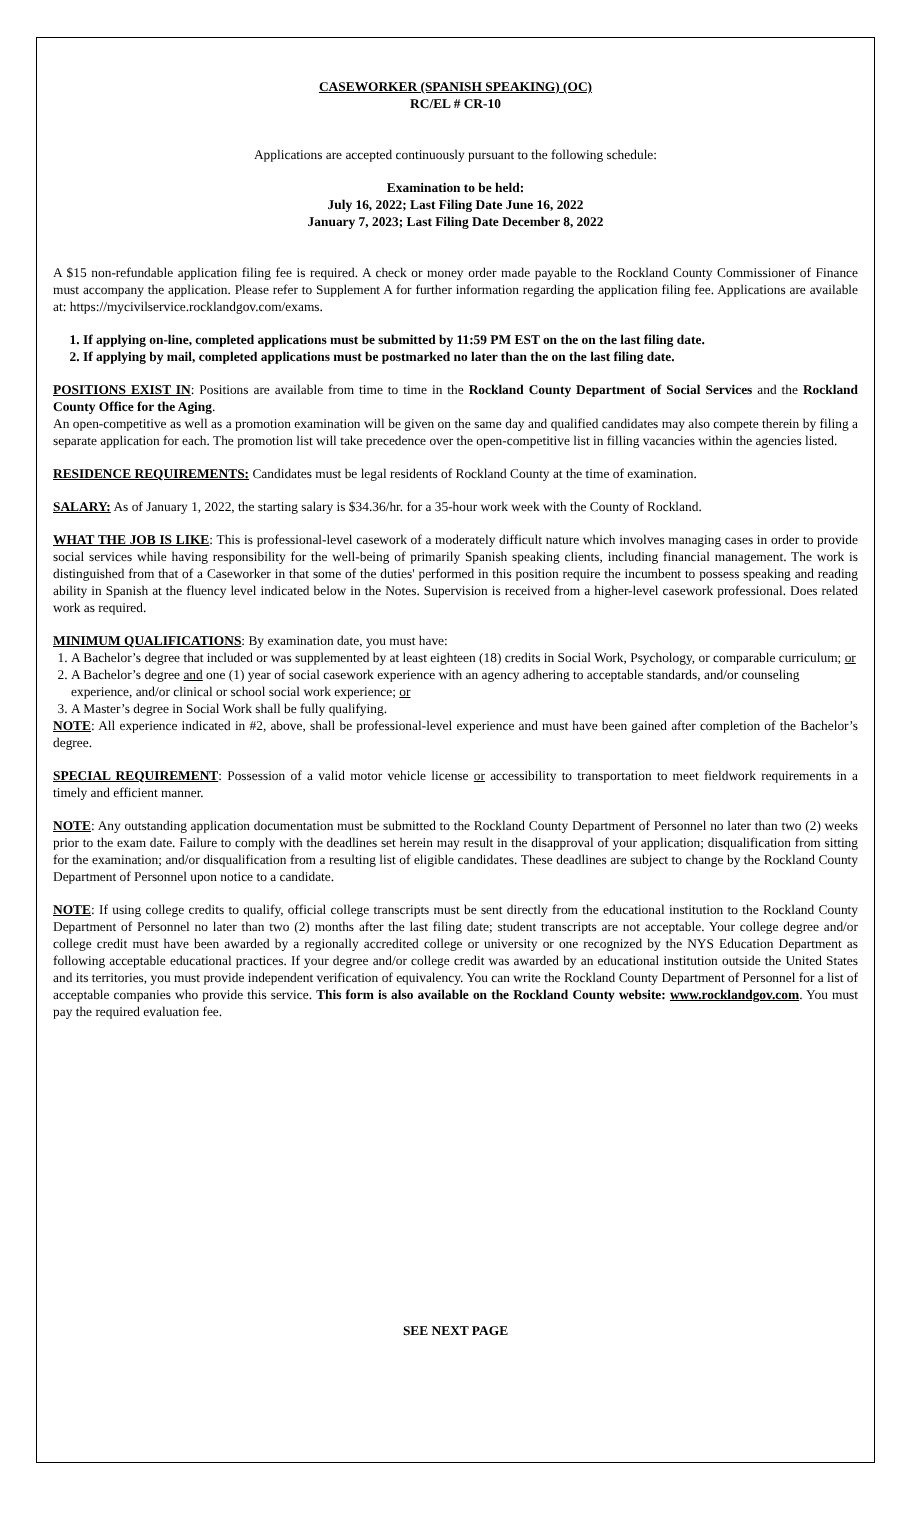CASEWORKER (SPANISH SPEAKING) (OC)
RC/EL # CR-10
Applications are accepted continuously pursuant to the following schedule:
Examination to be held:
July 16, 2022; Last Filing Date June 16, 2022
January 7, 2023; Last Filing Date December 8, 2022
A $15 non-refundable application filing fee is required. A check or money order made payable to the Rockland County Commissioner of Finance must accompany the application. Please refer to Supplement A for further information regarding the application filing fee. Applications are available at: https://mycivilservice.rocklandgov.com/exams.
1. If applying on-line, completed applications must be submitted by 11:59 PM EST on the on the last filing date.
2. If applying by mail, completed applications must be postmarked no later than the on the last filing date.
POSITIONS EXIST IN: Positions are available from time to time in the Rockland County Department of Social Services and the Rockland County Office for the Aging.
An open-competitive as well as a promotion examination will be given on the same day and qualified candidates may also compete therein by filing a separate application for each. The promotion list will take precedence over the open-competitive list in filling vacancies within the agencies listed.
RESIDENCE REQUIREMENTS: Candidates must be legal residents of Rockland County at the time of examination.
SALARY: As of January 1, 2022, the starting salary is $34.36/hr. for a 35-hour work week with the County of Rockland.
WHAT THE JOB IS LIKE: This is professional-level casework of a moderately difficult nature which involves managing cases in order to provide social services while having responsibility for the well-being of primarily Spanish speaking clients, including financial management. The work is distinguished from that of a Caseworker in that some of the duties' performed in this position require the incumbent to possess speaking and reading ability in Spanish at the fluency level indicated below in the Notes. Supervision is received from a higher-level casework professional. Does related work as required.
MINIMUM QUALIFICATIONS: By examination date, you must have:
1. A Bachelor’s degree that included or was supplemented by at least eighteen (18) credits in Social Work, Psychology, or comparable curriculum; or
2. A Bachelor’s degree and one (1) year of social casework experience with an agency adhering to acceptable standards, and/or counseling experience, and/or clinical or school social work experience; or
3. A Master’s degree in Social Work shall be fully qualifying.
NOTE: All experience indicated in #2, above, shall be professional-level experience and must have been gained after completion of the Bachelor’s degree.
SPECIAL REQUIREMENT: Possession of a valid motor vehicle license or accessibility to transportation to meet fieldwork requirements in a timely and efficient manner.
NOTE: Any outstanding application documentation must be submitted to the Rockland County Department of Personnel no later than two (2) weeks prior to the exam date. Failure to comply with the deadlines set herein may result in the disapproval of your application; disqualification from sitting for the examination; and/or disqualification from a resulting list of eligible candidates. These deadlines are subject to change by the Rockland County Department of Personnel upon notice to a candidate.
NOTE: If using college credits to qualify, official college transcripts must be sent directly from the educational institution to the Rockland County Department of Personnel no later than two (2) months after the last filing date; student transcripts are not acceptable. Your college degree and/or college credit must have been awarded by a regionally accredited college or university or one recognized by the NYS Education Department as following acceptable educational practices. If your degree and/or college credit was awarded by an educational institution outside the United States and its territories, you must provide independent verification of equivalency. You can write the Rockland County Department of Personnel for a list of acceptable companies who provide this service. This form is also available on the Rockland County website: www.rocklandgov.com. You must pay the required evaluation fee.
SEE NEXT PAGE